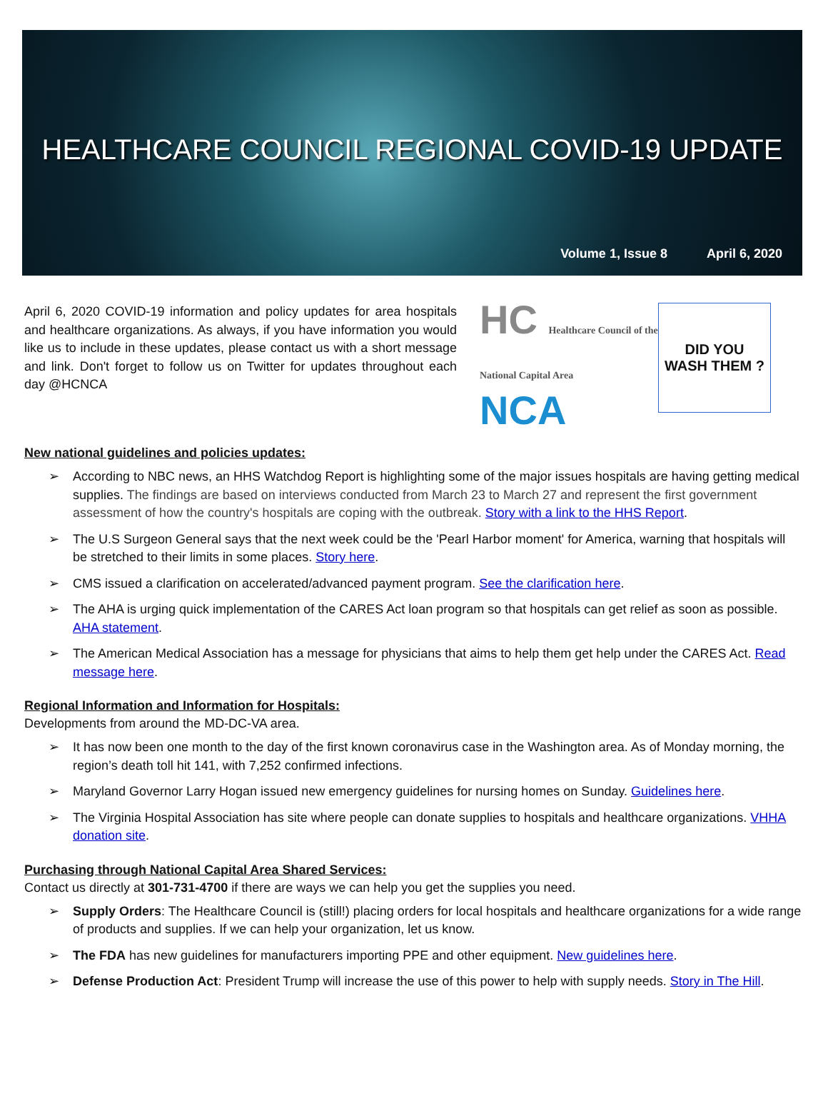HEALTHCARE COUNCIL REGIONAL COVID-19 UPDATE
Volume 1, Issue 8 April 6, 2020
April 6, 2020 COVID-19 information and policy updates for area hospitals and healthcare organizations. As always, if you have information you would like us to include in these updates, please contact us with a short message and link. Don't forget to follow us on Twitter for updates throughout each day @HCNCA
HC Healthcare Council of the
National Capital Area
NCA
DID YOU
WASH THEM ?
New national guidelines and policies updates:
➢ According to NBC news, an HHS Watchdog Report is highlighting some of the major issues hospitals are having getting medical supplies. The findings are based on interviews conducted from March 23 to March 27 and represent the first government assessment of how the country's hospitals are coping with the outbreak. Story with a link to the HHS Report.
➢ The U.S Surgeon General says that the next week could be the 'Pearl Harbor moment' for America, warning that hospitals will be stretched to their limits in some places. Story here.
➢ CMS issued a clarification on accelerated/advanced payment program. See the clarification here.
➢ The AHA is urging quick implementation of the CARES Act loan program so that hospitals can get relief as soon as possible. AHA statement.
➢ The American Medical Association has a message for physicians that aims to help them get help under the CARES Act. Read message here.
Regional Information and Information for Hospitals:
Developments from around the MD-DC-VA area.
➢ It has now been one month to the day of the first known coronavirus case in the Washington area. As of Monday morning, the region’s death toll hit 141, with 7,252 confirmed infections.
➢ Maryland Governor Larry Hogan issued new emergency guidelines for nursing homes on Sunday. Guidelines here.
➢ The Virginia Hospital Association has site where people can donate supplies to hospitals and healthcare organizations. VHHA donation site.
Purchasing through National Capital Area Shared Services:
Contact us directly at 301-731-4700 if there are ways we can help you get the supplies you need.
➢ Supply Orders: The Healthcare Council is (still!) placing orders for local hospitals and healthcare organizations for a wide range of products and supplies. If we can help your organization, let us know.
➢ The FDA has new guidelines for manufacturers importing PPE and other equipment. New guidelines here.
➢ Defense Production Act: President Trump will increase the use of this power to help with supply needs. Story in The Hill.